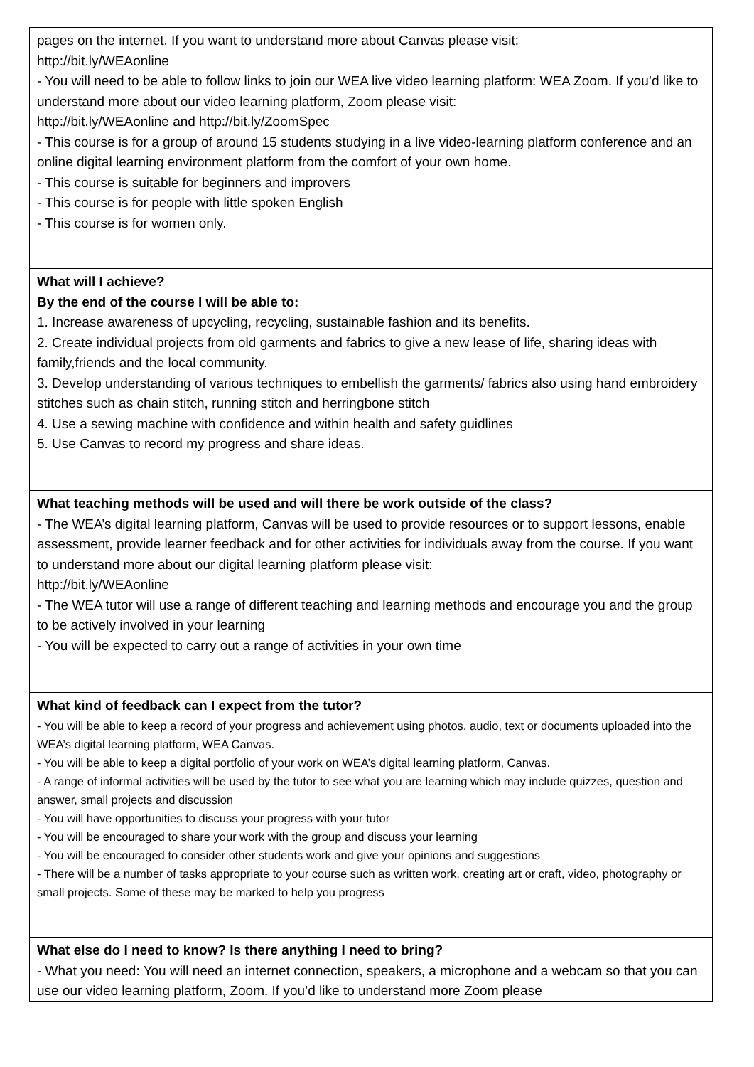pages on the internet. If you want to understand more about Canvas please visit:
http://bit.ly/WEAonline
- You will need to be able to follow links to join our WEA live video learning platform: WEA Zoom. If you’d like to understand more about our video learning platform, Zoom please visit:
http://bit.ly/WEAonline and http://bit.ly/ZoomSpec
- This course is for a group of around 15 students studying in a live video-learning platform conference and an online digital learning environment platform from the comfort of your own home.
- This course is suitable for beginners and improvers
- This course is for people with little spoken English
- This course is for women only.
What will I achieve?
By the end of the course I will be able to:
1. Increase awareness of upcycling, recycling, sustainable fashion and its benefits.
2. Create individual projects from old garments and fabrics to give a new lease of life, sharing ideas with family,friends and the local community.
3. Develop understanding of various techniques to embellish the garments/ fabrics also using hand embroidery stitches such as chain stitch, running stitch and herringbone stitch
4. Use a sewing machine with confidence and within health and safety guidlines
5. Use Canvas to record my progress and share ideas.
What teaching methods will be used and will there be work outside of the class?
- The WEA’s digital learning platform, Canvas will be used to provide resources or to support lessons, enable assessment, provide learner feedback and for other activities for individuals away from the course. If you want to understand more about our digital learning platform please visit:
http://bit.ly/WEAonline
- The WEA tutor will use a range of different teaching and learning methods and encourage you and the group to be actively involved in your learning
- You will be expected to carry out a range of activities in your own time
What kind of feedback can I expect from the tutor?
- You will be able to keep a record of your progress and achievement using photos, audio, text or documents uploaded into the WEA’s digital learning platform, WEA Canvas.
- You will be able to keep a digital portfolio of your work on WEA’s digital learning platform, Canvas.
- A range of informal activities will be used by the tutor to see what you are learning which may include quizzes, question and answer, small projects and discussion
- You will have opportunities to discuss your progress with your tutor
- You will be encouraged to share your work with the group and discuss your learning
- You will be encouraged to consider other students work and give your opinions and suggestions
- There will be a number of tasks appropriate to your course such as written work, creating art or craft, video, photography or small projects. Some of these may be marked to help you progress
What else do I need to know? Is there anything I need to bring?
- What you need: You will need an internet connection, speakers, a microphone and a webcam so that you can use our video learning platform, Zoom. If you’d like to understand more Zoom please